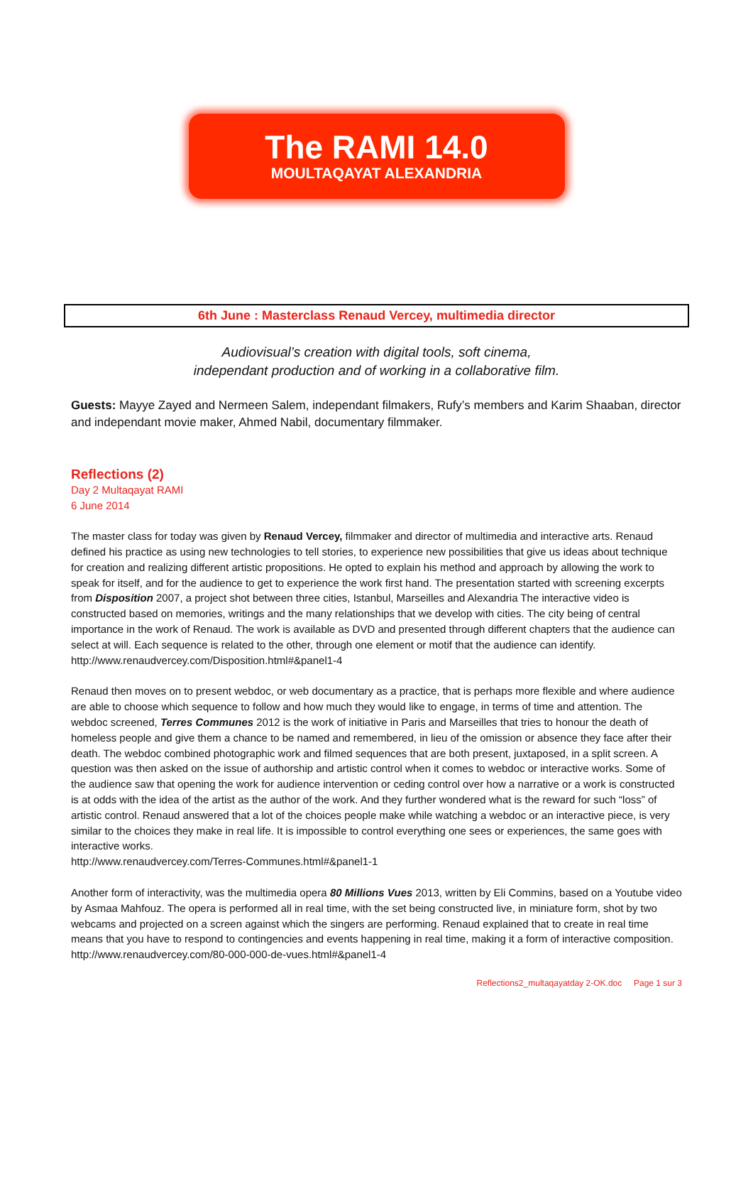The RAMI 14.0
MOULTAQAYAT ALEXANDRIA
6th June : Masterclass Renaud Vercey, multimedia director
Audiovisual’s creation with digital tools, soft cinema,
independant production and of working in a collaborative film.
Guests: Mayye Zayed and Nermeen Salem, independant filmakers, Rufy’s members and Karim Shaaban, director and independant movie maker, Ahmed Nabil, documentary filmmaker.
Reflections (2)
Day 2 Multaqayat RAMI
6 June 2014
The master class for today was given by Renaud Vercey, filmmaker and director of multimedia and interactive arts. Renaud defined his practice as using new technologies to tell stories, to experience new possibilities that give us ideas about technique for creation and realizing different artistic propositions. He opted to explain his method and approach by allowing the work to speak for itself, and for the audience to get to experience the work first hand. The presentation started with screening excerpts from Disposition 2007, a project shot between three cities, Istanbul, Marseilles and Alexandria The interactive video is constructed based on memories, writings and the many relationships that we develop with cities. The city being of central importance in the work of Renaud. The work is available as DVD and presented through different chapters that the audience can select at will. Each sequence is related to the other, through one element or motif that the audience can identify.
http://www.renaudvercey.com/Disposition.html#&panel1-4
Renaud then moves on to present webdoc, or web documentary as a practice, that is perhaps more flexible and where audience are able to choose which sequence to follow and how much they would like to engage, in terms of time and attention. The webdoc screened, Terres Communes 2012 is the work of initiative in Paris and Marseilles that tries to honour the death of homeless people and give them a chance to be named and remembered, in lieu of the omission or absence they face after their death. The webdoc combined photographic work and filmed sequences that are both present, juxtaposed, in a split screen. A question was then asked on the issue of authorship and artistic control when it comes to webdoc or interactive works. Some of the audience saw that opening the work for audience intervention or ceding control over how a narrative or a work is constructed is at odds with the idea of the artist as the author of the work. And they further wondered what is the reward for such “loss” of artistic control. Renaud answered that a lot of the choices people make while watching a webdoc or an interactive piece, is very similar to the choices they make in real life. It is impossible to control everything one sees or experiences, the same goes with interactive works.
http://www.renaudvercey.com/Terres-Communes.html#&panel1-1
Another form of interactivity, was the multimedia opera 80 Millions Vues 2013, written by Eli Commins, based on a Youtube video by Asmaa Mahfouz. The opera is performed all in real time, with the set being constructed live, in miniature form, shot by two webcams and projected on a screen against which the singers are performing. Renaud explained that to create in real time means that you have to respond to contingencies and events happening in real time, making it a form of interactive composition.
http://www.renaudvercey.com/80-000-000-de-vues.html#&panel1-4
Reflections2_multaqayatday 2-OK.doc Page 1 sur 3